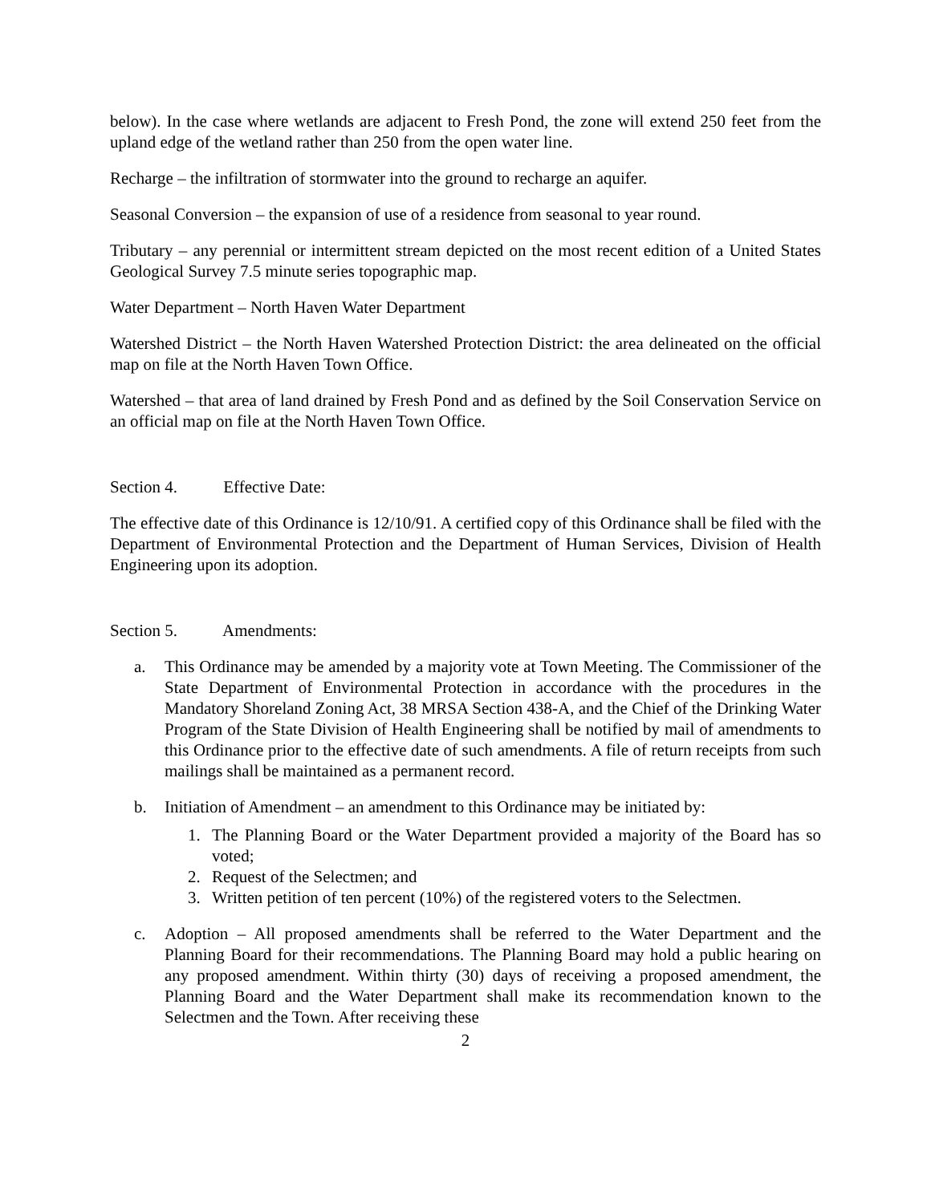below). In the case where wetlands are adjacent to Fresh Pond, the zone will extend 250 feet from the upland edge of the wetland rather than 250 from the open water line.
Recharge – the infiltration of stormwater into the ground to recharge an aquifer.
Seasonal Conversion – the expansion of use of a residence from seasonal to year round.
Tributary – any perennial or intermittent stream depicted on the most recent edition of a United States Geological Survey 7.5 minute series topographic map.
Water Department – North Haven Water Department
Watershed District – the North Haven Watershed Protection District: the area delineated on the official map on file at the North Haven Town Office.
Watershed – that area of land drained by Fresh Pond and as defined by the Soil Conservation Service on an official map on file at the North Haven Town Office.
Section 4. Effective Date:
The effective date of this Ordinance is 12/10/91. A certified copy of this Ordinance shall be filed with the Department of Environmental Protection and the Department of Human Services, Division of Health Engineering upon its adoption.
Section 5. Amendments:
a. This Ordinance may be amended by a majority vote at Town Meeting. The Commissioner of the State Department of Environmental Protection in accordance with the procedures in the Mandatory Shoreland Zoning Act, 38 MRSA Section 438-A, and the Chief of the Drinking Water Program of the State Division of Health Engineering shall be notified by mail of amendments to this Ordinance prior to the effective date of such amendments. A file of return receipts from such mailings shall be maintained as a permanent record.
b. Initiation of Amendment – an amendment to this Ordinance may be initiated by:
1. The Planning Board or the Water Department provided a majority of the Board has so voted;
2. Request of the Selectmen; and
3. Written petition of ten percent (10%) of the registered voters to the Selectmen.
c. Adoption – All proposed amendments shall be referred to the Water Department and the Planning Board for their recommendations. The Planning Board may hold a public hearing on any proposed amendment. Within thirty (30) days of receiving a proposed amendment, the Planning Board and the Water Department shall make its recommendation known to the Selectmen and the Town. After receiving these
2